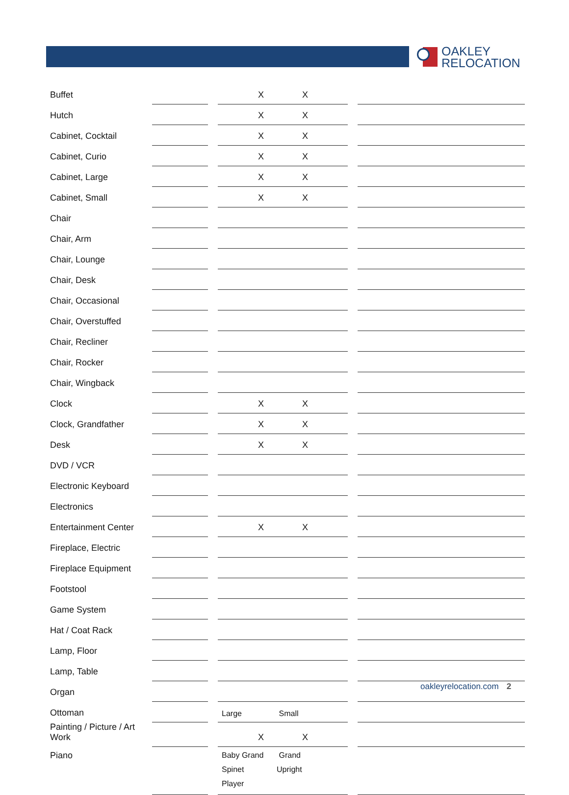OAKLEY
RELOCATION
| Buffet | | | X X | | |
| Hutch | | | X X | | |
| Cabinet, Cocktail | | | X X | | |
| Cabinet, Curio | | | X X | | |
| Cabinet, Large | | | X X | | |
| Cabinet, Small | | | X X | | |
| Chair | | | | | |
| Chair, Arm | | | | | |
| Chair, Lounge | | | | | |
| Chair, Desk | | | | | |
| Chair, Occasional | | | | | |
| Chair, Overstuffed | | | | | |
| Chair, Recliner | | | | | |
| Chair, Rocker | | | | | |
| Chair, Wingback | | | | | |
| Clock | | | X X | | |
| Clock, Grandfather | | | X X | | |
| Desk | | | X X | | |
| DVD / VCR | | | | | |
| Electronic Keyboard | | | | | |
| Electronics | | | | | |
| Entertainment Center | | | X X | | |
| Fireplace, Electric | | | | | |
| Fireplace Equipment | | | | | |
| Footstool | | | | | |
| Game System | | | | | |
| Hat / Coat Rack | | | | | |
| Lamp, Floor | | | | | |
| Lamp, Table | | | | | |
| Organ | | | | | |
| Ottoman | | | Large Small | | |
| Painting / Picture / Art Work | | | X X | | |
| Piano | | | Baby Grand Grand Spinet Upright Player | | |
oakleyrelocation.com 2